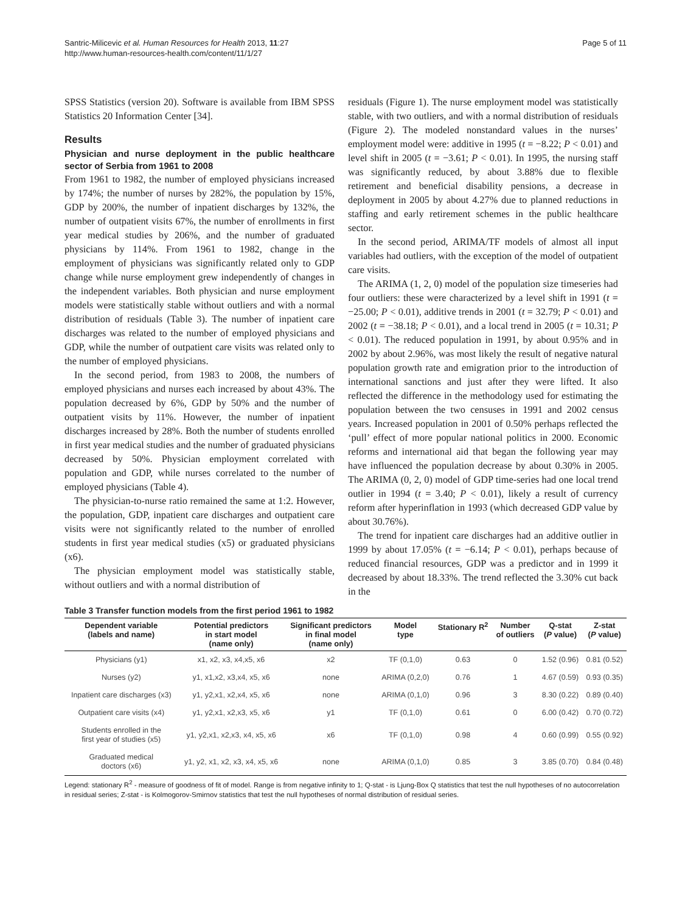Santric-Milicevic et al. Human Resources for Health 2013, 11:27
http://www.human-resources-health.com/content/11/1/27
Page 5 of 11
SPSS Statistics (version 20). Software is available from IBM SPSS Statistics 20 Information Center [34].
Results
Physician and nurse deployment in the public healthcare sector of Serbia from 1961 to 2008
From 1961 to 1982, the number of employed physicians increased by 174%; the number of nurses by 282%, the population by 15%, GDP by 200%, the number of inpatient discharges by 132%, the number of outpatient visits 67%, the number of enrollments in first year medical studies by 206%, and the number of graduated physicians by 114%. From 1961 to 1982, change in the employment of physicians was significantly related only to GDP change while nurse employment grew independently of changes in the independent variables. Both physician and nurse employment models were statistically stable without outliers and with a normal distribution of residuals (Table 3). The number of inpatient care discharges was related to the number of employed physicians and GDP, while the number of outpatient care visits was related only to the number of employed physicians.
In the second period, from 1983 to 2008, the numbers of employed physicians and nurses each increased by about 43%. The population decreased by 6%, GDP by 50% and the number of outpatient visits by 11%. However, the number of inpatient discharges increased by 28%. Both the number of students enrolled in first year medical studies and the number of graduated physicians decreased by 50%. Physician employment correlated with population and GDP, while nurses correlated to the number of employed physicians (Table 4).
The physician-to-nurse ratio remained the same at 1:2. However, the population, GDP, inpatient care discharges and outpatient care visits were not significantly related to the number of enrolled students in first year medical studies (x5) or graduated physicians (x6).
The physician employment model was statistically stable, without outliers and with a normal distribution of
residuals (Figure 1). The nurse employment model was statistically stable, with two outliers, and with a normal distribution of residuals (Figure 2). The modeled nonstandard values in the nurses’ employment model were: additive in 1995 (t = −8.22; P < 0.01) and level shift in 2005 (t = −3.61; P < 0.01). In 1995, the nursing staff was significantly reduced, by about 3.88% due to flexible retirement and beneficial disability pensions, a decrease in deployment in 2005 by about 4.27% due to planned reductions in staffing and early retirement schemes in the public healthcare sector.
In the second period, ARIMA/TF models of almost all input variables had outliers, with the exception of the model of outpatient care visits.
The ARIMA (1, 2, 0) model of the population size timeseries had four outliers: these were characterized by a level shift in 1991 (t = −25.00; P < 0.01), additive trends in 2001 (t = 32.79; P < 0.01) and 2002 (t = −38.18; P < 0.01), and a local trend in 2005 (t = 10.31; P < 0.01). The reduced population in 1991, by about 0.95% and in 2002 by about 2.96%, was most likely the result of negative natural population growth rate and emigration prior to the introduction of international sanctions and just after they were lifted. It also reflected the difference in the methodology used for estimating the population between the two censuses in 1991 and 2002 census years. Increased population in 2001 of 0.50% perhaps reflected the ‘pull’ effect of more popular national politics in 2000. Economic reforms and international aid that began the following year may have influenced the population decrease by about 0.30% in 2005. The ARIMA (0, 2, 0) model of GDP time-series had one local trend outlier in 1994 (t = 3.40; P < 0.01), likely a result of currency reform after hyperinflation in 1993 (which decreased GDP value by about 30.76%).
The trend for inpatient care discharges had an additive outlier in 1999 by about 17.05% (t = −6.14; P < 0.01), perhaps because of reduced financial resources, GDP was a predictor and in 1999 it decreased by about 18.33%. The trend reflected the 3.30% cut back in the
Table 3 Transfer function models from the first period 1961 to 1982
| Dependent variable (labels and name) | Potential predictors in start model (name only) | Significant predictors in final model (name only) | Model type | Stationary R<sup>2</sup> | Number of outliers | Q-stat ( P value) | Z-stat ( P value) |
| --- | --- | --- | --- | --- | --- | --- | --- |
| Physicians (y1) | x1, x2, x3, x4,x5, x6 | x2 | TF (0,1,0) | 0.63 | 0 | 1.52 (0.96) | 0.81 (0.52) |
| Nurses (y2) | y1, x1,x2, x3,x4, x5, x6 | none | ARIMA (0,2,0) | 0.76 | 1 | 4.67 (0.59) | 0.93 (0.35) |
| Inpatient care discharges (x3) | y1, y2,x1, x2,x4, x5, x6 | none | ARIMA (0,1,0) | 0.96 | 3 | 8.30 (0.22) | 0.89 (0.40) |
| Outpatient care visits (x4) | y1, y2,x1, x2,x3, x5, x6 | y1 | TF (0,1,0) | 0.61 | 0 | 6.00 (0.42) | 0.70 (0.72) |
| Students enrolled in the first year of studies (x5) | y1, y2,x1, x2,x3, x4, x5, x6 | x6 | TF (0,1,0) | 0.98 | 4 | 0.60 (0.99) | 0.55 (0.92) |
| Graduated medical doctors (x6) | y1, y2, x1, x2, x3, x4, x5, x6 | none | ARIMA (0,1,0) | 0.85 | 3 | 3.85 (0.70) | 0.84 (0.48) |
Legend: stationary R<sup>2</sup> - measure of goodness of fit of model. Range is from negative infinity to 1; Q-stat - is Ljung-Box Q statistics that test the null hypotheses of no autocorrelation in residual series; Z-stat - is Kolmogorov-Smirnov statistics that test the null hypotheses of normal distribution of residual series.